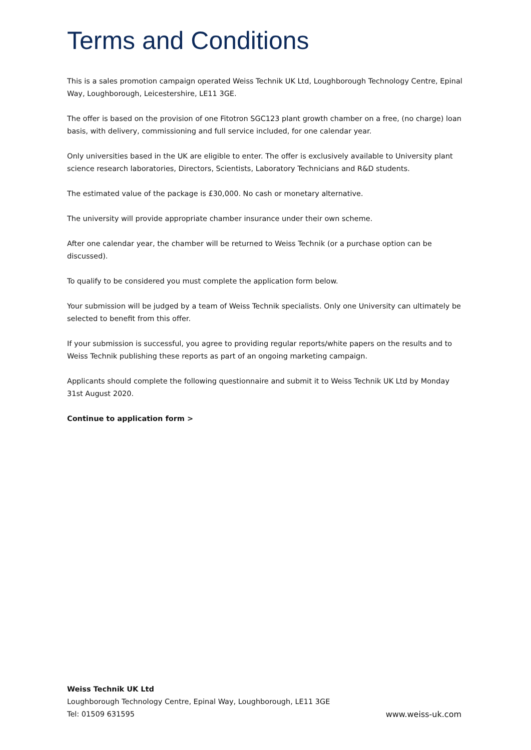Terms and Conditions
This is a sales promotion campaign operated Weiss Technik UK Ltd, Loughborough Technology Centre, Epinal Way, Loughborough, Leicestershire, LE11 3GE.
The offer is based on the provision of one Fitotron SGC123 plant growth chamber on a free, (no charge) loan basis, with delivery, commissioning and full service included, for one calendar year.
Only universities based in the UK are eligible to enter. The offer is exclusively available to University plant science research laboratories, Directors, Scientists, Laboratory Technicians and R&D students.
The estimated value of the package is £30,000. No cash or monetary alternative.
The university will provide appropriate chamber insurance under their own scheme.
After one calendar year, the chamber will be returned to Weiss Technik (or a purchase option can be discussed).
To qualify to be considered you must complete the application form below.
Your submission will be judged by a team of Weiss Technik specialists. Only one University can ultimately be selected to benefit from this offer.
If your submission is successful, you agree to providing regular reports/white papers on the results and to Weiss Technik publishing these reports as part of an ongoing marketing campaign.
Applicants should complete the following questionnaire and submit it to Weiss Technik UK Ltd by Monday 31st August 2020.
Continue to application form >
Weiss Technik UK Ltd
Loughborough Technology Centre, Epinal Way, Loughborough, LE11 3GE
Tel: 01509 631595
www.weiss-uk.com